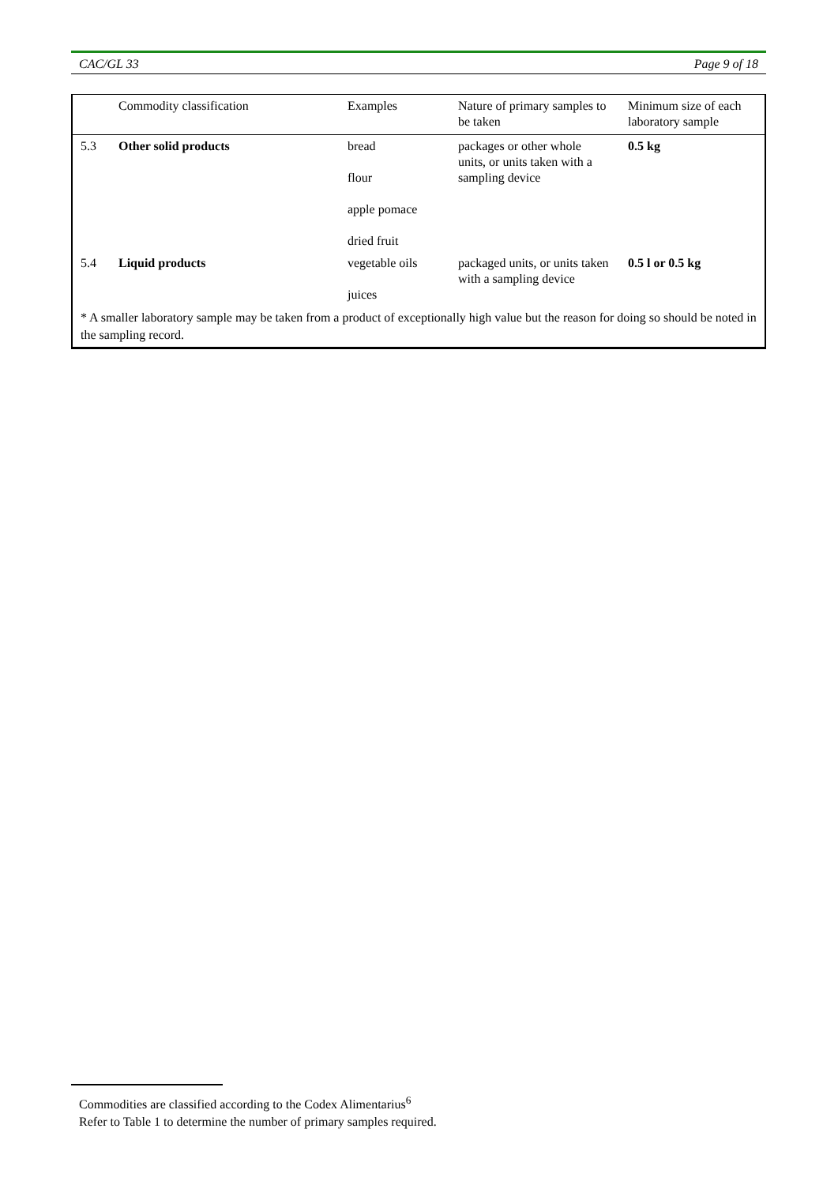CAC/GL 33 Page 9 of 18
| | Commodity classification | Examples | Nature of primary samples to be taken | Minimum size of each laboratory sample |
| 5.3 | Other solid products | bread flour apple pomace dried fruit | packages or other whole units, or units taken with a sampling device | 0.5 kg |
| 5.4 | Liquid products | vegetable oils juices | packaged units, or units taken with a sampling device | 0.5 l or 0.5 kg |
* A smaller laboratory sample may be taken from a product of exceptionally high value but the reason for doing so should be noted in the sampling record.
Commodities are classified according to the Codex Alimentarius<sup>6</sup>
Refer to Table 1 to determine the number of primary samples required.